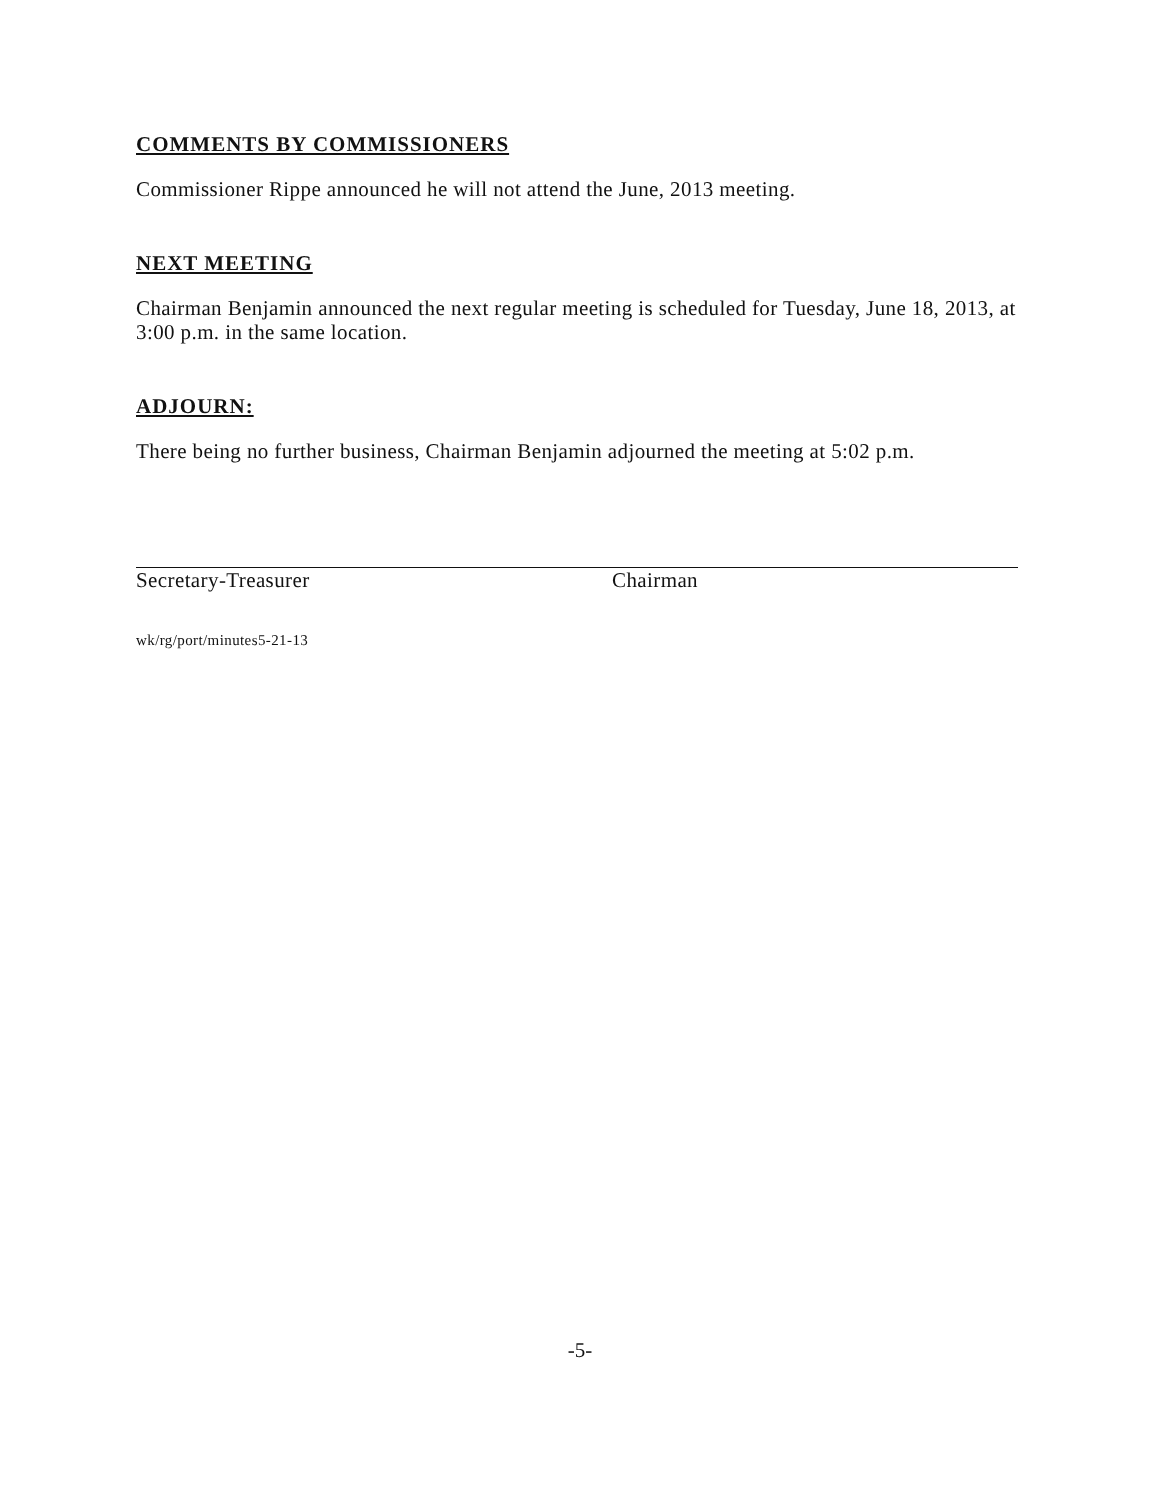COMMENTS BY COMMISSIONERS
Commissioner Rippe announced he will not attend the June, 2013 meeting.
NEXT MEETING
Chairman Benjamin announced the next regular meeting is scheduled for Tuesday, June 18, 2013, at 3:00 p.m. in the same location.
ADJOURN:
There being no further business, Chairman Benjamin adjourned the meeting at 5:02 p.m.
Secretary-Treasurer Chairman
wk/rg/port/minutes5-21-13
-5-